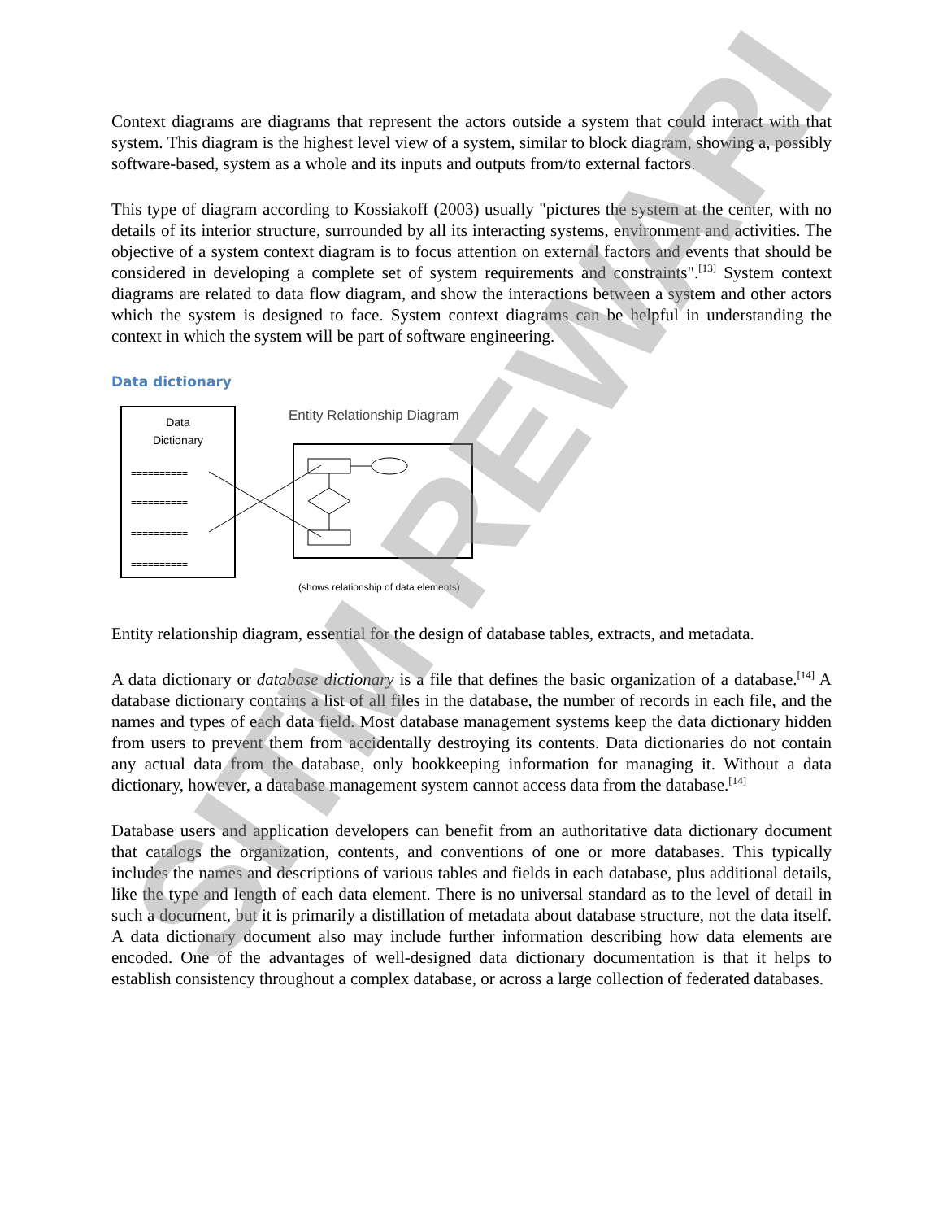Context diagrams are diagrams that represent the actors outside a system that could interact with that system. This diagram is the highest level view of a system, similar to block diagram, showing a, possibly software-based, system as a whole and its inputs and outputs from/to external factors.
This type of diagram according to Kossiakoff (2003) usually "pictures the system at the center, with no details of its interior structure, surrounded by all its interacting systems, environment and activities. The objective of a system context diagram is to focus attention on external factors and events that should be considered in developing a complete set of system requirements and constraints".<sup>[13]</sup> System context diagrams are related to data flow diagram, and show the interactions between a system and other actors which the system is designed to face. System context diagrams can be helpful in understanding the context in which the system will be part of software engineering.
Data dictionary
Data
Dictionary
==========
==========
==========
==========
Entity Relationship Diagram
(shows relationship of data elements)
Entity relationship diagram, essential for the design of database tables, extracts, and metadata.
A data dictionary or database dictionary is a file that defines the basic organization of a database.<sup>[14]</sup> A database dictionary contains a list of all files in the database, the number of records in each file, and the names and types of each data field. Most database management systems keep the data dictionary hidden from users to prevent them from accidentally destroying its contents. Data dictionaries do not contain any actual data from the database, only bookkeeping information for managing it. Without a data dictionary, however, a database management system cannot access data from the database.<sup>[14]</sup>
Database users and application developers can benefit from an authoritative data dictionary document that catalogs the organization, contents, and conventions of one or more databases. This typically includes the names and descriptions of various tables and fields in each database, plus additional details, like the type and length of each data element. There is no universal standard as to the level of detail in such a document, but it is primarily a distillation of metadata about database structure, not the data itself. A data dictionary document also may include further information describing how data elements are encoded. One of the advantages of well-designed data dictionary documentation is that it helps to establish consistency throughout a complex database, or across a large collection of federated databases.
SITM REWARI